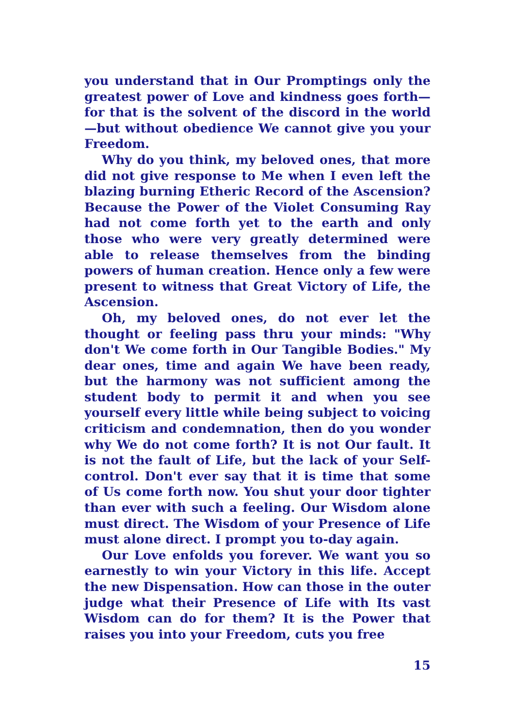you understand that in Our Promptings only the greatest power of Love and kindness goes forth—for that is the solvent of the discord in the world —but without obedience We cannot give you your Freedom.
Why do you think, my beloved ones, that more did not give response to Me when I even left the blazing burning Etheric Record of the Ascension? Because the Power of the Violet Consuming Ray had not come forth yet to the earth and only those who were very greatly determined were able to release themselves from the binding powers of human creation. Hence only a few were present to witness that Great Victory of Life, the Ascension.
Oh, my beloved ones, do not ever let the thought or feeling pass thru your minds: "Why don't We come forth in Our Tangible Bodies." My dear ones, time and again We have been ready, but the harmony was not sufficient among the student body to permit it and when you see yourself every little while being subject to voicing criticism and condemnation, then do you wonder why We do not come forth? It is not Our fault. It is not the fault of Life, but the lack of your Self-control. Don't ever say that it is time that some of Us come forth now. You shut your door tighter than ever with such a feeling. Our Wisdom alone must direct. The Wisdom of your Presence of Life must alone direct. I prompt you to-day again.
Our Love enfolds you forever. We want you so earnestly to win your Victory in this life. Accept the new Dispensation. How can those in the outer judge what their Presence of Life with Its vast Wisdom can do for them? It is the Power that raises you into your Freedom, cuts you free
15